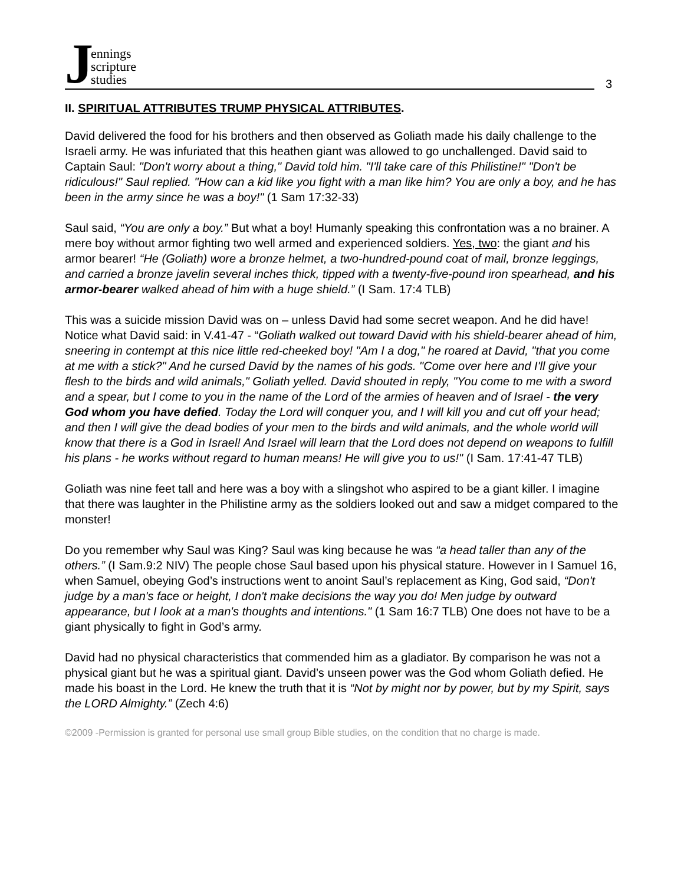Jennings
scripture
studies
3
II. SPIRITUAL ATTRIBUTES TRUMP PHYSICAL ATTRIBUTES.
David delivered the food for his brothers and then observed as Goliath made his daily challenge to the Israeli army. He was infuriated that this heathen giant was allowed to go unchallenged. David said to Captain Saul: "Don't worry about a thing," David told him. "I'll take care of this Philistine!" "Don't be ridiculous!" Saul replied. "How can a kid like you fight with a man like him? You are only a boy, and he has been in the army since he was a boy!" (1 Sam 17:32-33)
Saul said, “You are only a boy.” But what a boy! Humanly speaking this confrontation was a no brainer. A mere boy without armor fighting two well armed and experienced soldiers. Yes, two: the giant and his armor bearer! “He (Goliath) wore a bronze helmet, a two-hundred-pound coat of mail, bronze leggings, and carried a bronze javelin several inches thick, tipped with a twenty-five-pound iron spearhead, and his armor-bearer walked ahead of him with a huge shield.” (I Sam. 17:4 TLB)
This was a suicide mission David was on – unless David had some secret weapon. And he did have! Notice what David said: in V.41-47 - “Goliath walked out toward David with his shield-bearer ahead of him, sneering in contempt at this nice little red-cheeked boy! "Am I a dog," he roared at David, "that you come at me with a stick?" And he cursed David by the names of his gods. "Come over here and I'll give your flesh to the birds and wild animals," Goliath yelled. David shouted in reply, "You come to me with a sword and a spear, but I come to you in the name of the Lord of the armies of heaven and of Israel - the very God whom you have defied. Today the Lord will conquer you, and I will kill you and cut off your head; and then I will give the dead bodies of your men to the birds and wild animals, and the whole world will know that there is a God in Israel! And Israel will learn that the Lord does not depend on weapons to fulfill his plans - he works without regard to human means! He will give you to us!" (I Sam. 17:41-47 TLB)
Goliath was nine feet tall and here was a boy with a slingshot who aspired to be a giant killer. I imagine that there was laughter in the Philistine army as the soldiers looked out and saw a midget compared to the monster!
Do you remember why Saul was King? Saul was king because he was “a head taller than any of the others.” (I Sam.9:2 NIV) The people chose Saul based upon his physical stature. However in I Samuel 16, when Samuel, obeying God’s instructions went to anoint Saul’s replacement as King, God said, “Don't judge by a man's face or height, I don't make decisions the way you do! Men judge by outward appearance, but I look at a man's thoughts and intentions." (1 Sam 16:7 TLB) One does not have to be a giant physically to fight in God’s army.
David had no physical characteristics that commended him as a gladiator. By comparison he was not a physical giant but he was a spiritual giant. David’s unseen power was the God whom Goliath defied. He made his boast in the Lord. He knew the truth that it is “Not by might nor by power, but by my Spirit, says the LORD Almighty.” (Zech 4:6)
©2009 -Permission is granted for personal use small group Bible studies, on the condition that no charge is made.